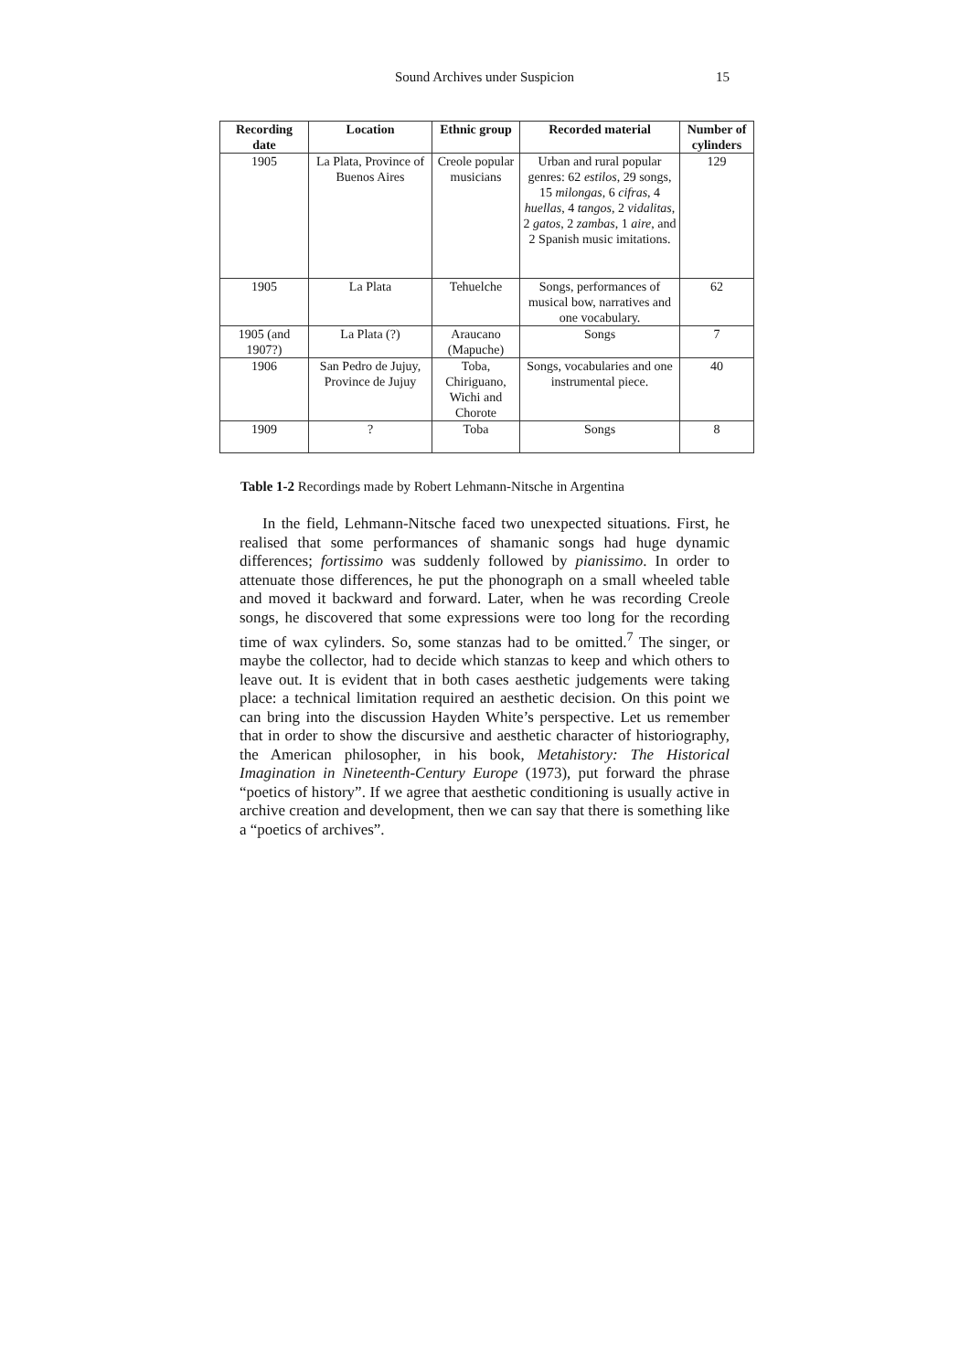Sound Archives under Suspicion 15
| Recording date | Location | Ethnic group | Recorded material | Number of cylinders |
| --- | --- | --- | --- | --- |
| 1905 | La Plata, Province of Buenos Aires | Creole popular musicians | Urban and rural popular genres: 62 estilos , 29 songs, 15 milongas , 6 cifras , 4 huellas , 4 tangos , 2 vidalitas , 2 gatos , 2 zambas , 1 aire , and 2 Spanish music imitations. | 129 |
| 1905 | La Plata | Tehuelche | Songs, performances of musical bow, narratives and one vocabulary. | 62 |
| 1905 (and 1907?) | La Plata (?) | Araucano (Mapuche) | Songs | 7 |
| 1906 | San Pedro de Jujuy, Province de Jujuy | Toba, Chiriguano, Wichi and Chorote | Songs, vocabularies and one instrumental piece. | 40 |
| 1909 | ? | Toba | Songs | 8 |
Table 1-2 Recordings made by Robert Lehmann-Nitsche in Argentina
In the field, Lehmann-Nitsche faced two unexpected situations. First, he realised that some performances of shamanic songs had huge dynamic differences; fortissimo was suddenly followed by pianissimo. In order to attenuate those differences, he put the phonograph on a small wheeled table and moved it backward and forward. Later, when he was recording Creole songs, he discovered that some expressions were too long for the recording time of wax cylinders. So, some stanzas had to be omitted.<sup>7</sup> The singer, or maybe the collector, had to decide which stanzas to keep and which others to leave out. It is evident that in both cases aesthetic judgements were taking place: a technical limitation required an aesthetic decision. On this point we can bring into the discussion Hayden White’s perspective. Let us remember that in order to show the discursive and aesthetic character of historiography, the American philosopher, in his book, Metahistory: The Historical Imagination in Nineteenth-Century Europe (1973), put forward the phrase “poetics of history”. If we agree that aesthetic conditioning is usually active in archive creation and development, then we can say that there is something like a “poetics of archives”.